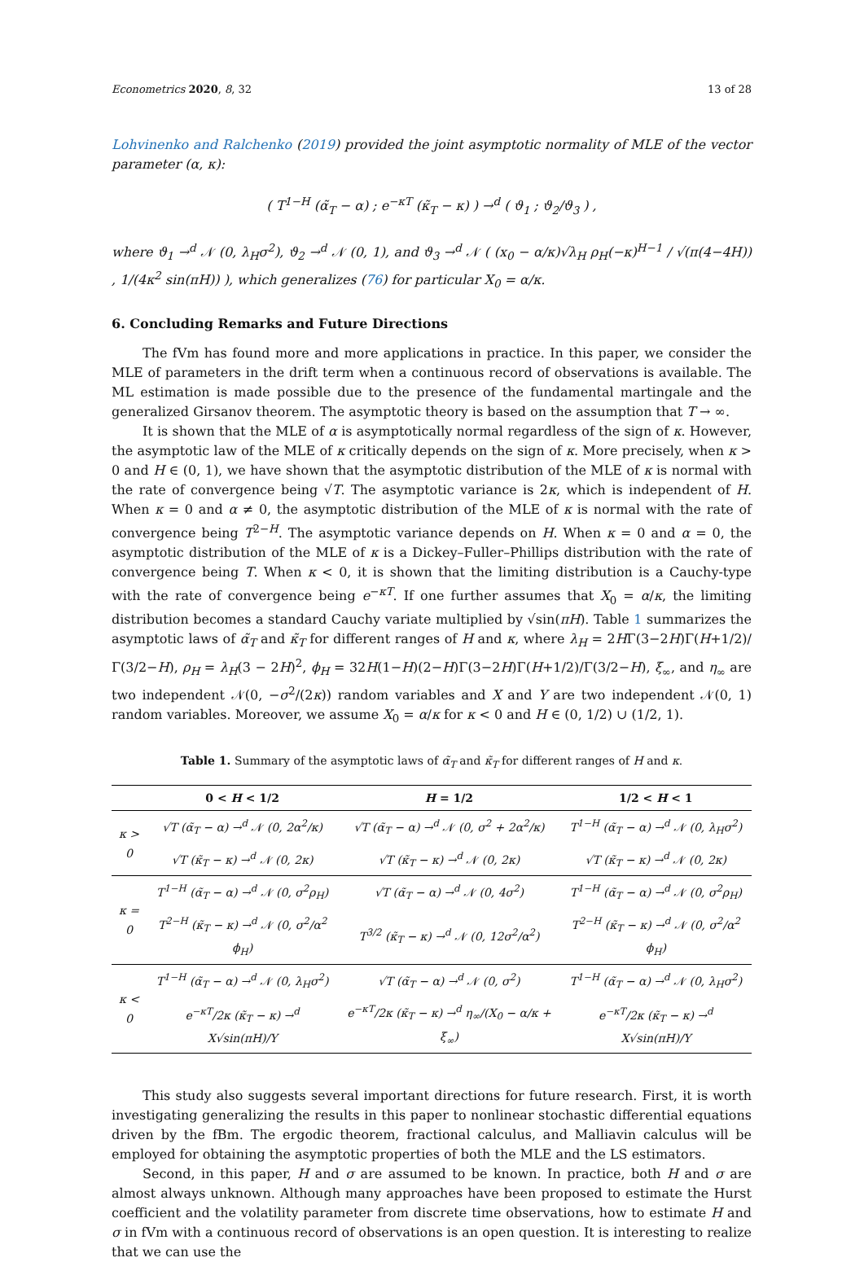Econometrics 2020, 8, 32 13 of 28
Lohvinenko and Ralchenko (2019) provided the joint asymptotic normality of MLE of the vector parameter (α, κ):
( T<sup>1−H</sup> (α̃<sub>T</sub> − α) ; e<sup>−κT</sup> (κ̃<sub>T</sub> − κ) ) →<sup>d</sup> ( ϑ<sub>1</sub> ; ϑ<sub>2</sub>/ϑ<sub>3</sub> ) ,
where ϑ<sub>1</sub> →<sup>d</sup> 𝒩 (0, λ<sub>H</sub>σ<sup>2</sup>), ϑ<sub>2</sub> →<sup>d</sup> 𝒩 (0, 1), and ϑ<sub>3</sub> →<sup>d</sup> 𝒩 ( (x<sub>0</sub> − α/κ)√λ<sub>H</sub> ρ<sub>H</sub>(−κ)<sup>H−1</sup> / √(π(4−4H)) , 1/(4κ<sup>2</sup> sin(πH)) ), which generalizes (76) for particular X<sub>0</sub> = α/κ.
6. Concluding Remarks and Future Directions
The fVm has found more and more applications in practice. In this paper, we consider the MLE of parameters in the drift term when a continuous record of observations is available. The ML estimation is made possible due to the presence of the fundamental martingale and the generalized Girsanov theorem. The asymptotic theory is based on the assumption that T → ∞.
It is shown that the MLE of α is asymptotically normal regardless of the sign of κ. However, the asymptotic law of the MLE of κ critically depends on the sign of κ. More precisely, when κ > 0 and H ∈ (0, 1), we have shown that the asymptotic distribution of the MLE of κ is normal with the rate of convergence being √T. The asymptotic variance is 2κ, which is independent of H. When κ = 0 and α ≠ 0, the asymptotic distribution of the MLE of κ is normal with the rate of convergence being T<sup>2−H</sup>. The asymptotic variance depends on H. When κ = 0 and α = 0, the asymptotic distribution of the MLE of κ is a Dickey–Fuller–Phillips distribution with the rate of convergence being T. When κ < 0, it is shown that the limiting distribution is a Cauchy-type with the rate of convergence being e<sup>−κT</sup>. If one further assumes that X<sub>0</sub> = α/κ, the limiting distribution becomes a standard Cauchy variate multiplied by √sin(πH). Table 1 summarizes the asymptotic laws of α̃<sub>T</sub> and κ̃<sub>T</sub> for different ranges of H and κ, where λ<sub>H</sub> = 2HΓ(3−2H)Γ(H+1/2)/Γ(3/2−H), ρ<sub>H</sub> = λ<sub>H</sub>(3 − 2H)<sup>2</sup>, ϕ<sub>H</sub> = 32H(1−H)(2−H)Γ(3−2H)Γ(H+1/2)/Γ(3/2−H), ξ<sub>∞</sub>, and η<sub>∞</sub> are two independent 𝒩(0, −σ<sup>2</sup>/(2κ)) random variables and X and Y are two independent 𝒩(0, 1) random variables. Moreover, we assume X<sub>0</sub> = α/κ for κ < 0 and H ∈ (0, 1/2) ∪ (1/2, 1).
Table 1. Summary of the asymptotic laws of α̃<sub>T</sub> and κ̃<sub>T</sub> for different ranges of H and κ.
| | 0 < H < 1/2 | H = 1/2 | 1/2 < H < 1 |
| --- | --- | --- | --- |
| κ > 0 | √T (α̃<sub>T</sub> − α) →<sup>d</sup> 𝒩 (0, 2α<sup>2</sup>/κ) | √T (α̃<sub>T</sub> − α) →<sup>d</sup> 𝒩 (0, σ<sup>2</sup> + 2α<sup>2</sup>/κ) | T<sup>1−H</sup> (α̃<sub>T</sub> − α) →<sup>d</sup> 𝒩 (0, λ<sub>H</sub>σ<sup>2</sup>) |
| | √T (κ̃<sub>T</sub> − κ) →<sup>d</sup> 𝒩 (0, 2κ) | √T (κ̃<sub>T</sub> − κ) →<sup>d</sup> 𝒩 (0, 2κ) | √T (κ̃<sub>T</sub> − κ) →<sup>d</sup> 𝒩 (0, 2κ) |
| κ = 0 | T<sup>1−H</sup> (α̃<sub>T</sub> − α) →<sup>d</sup> 𝒩 (0, σ<sup>2</sup>ρ<sub>H</sub>) | √T (α̃<sub>T</sub> − α) →<sup>d</sup> 𝒩 (0, 4σ<sup>2</sup>) | T<sup>1−H</sup> (α̃<sub>T</sub> − α) →<sup>d</sup> 𝒩 (0, σ<sup>2</sup>ρ<sub>H</sub>) |
| | T<sup>2−H</sup> (κ̃<sub>T</sub> − κ) →<sup>d</sup> 𝒩 (0, σ<sup>2</sup>/α<sup>2</sup> ϕ<sub>H</sub>) | T<sup>3/2</sup> (κ̃<sub>T</sub> − κ) →<sup>d</sup> 𝒩 (0, 12σ<sup>2</sup>/α<sup>2</sup>) | T<sup>2−H</sup> (κ̃<sub>T</sub> − κ) →<sup>d</sup> 𝒩 (0, σ<sup>2</sup>/α<sup>2</sup> ϕ<sub>H</sub>) |
| κ < 0 | T<sup>1−H</sup> (α̃<sub>T</sub> − α) →<sup>d</sup> 𝒩 (0, λ<sub>H</sub>σ<sup>2</sup>) | √T (α̃<sub>T</sub> − α) →<sup>d</sup> 𝒩 (0, σ<sup>2</sup>) | T<sup>1−H</sup> (α̃<sub>T</sub> − α) →<sup>d</sup> 𝒩 (0, λ<sub>H</sub>σ<sup>2</sup>) |
| | e<sup>−κT</sup>/2κ (κ̃<sub>T</sub> − κ) →<sup>d</sup> X√sin(πH)/Y | e<sup>−κT</sup>/2κ (κ̃<sub>T</sub> − κ) →<sup>d</sup> η<sub>∞</sub>/(X<sub>0</sub> − α/κ + ξ<sub>∞</sub>) | e<sup>−κT</sup>/2κ (κ̃<sub>T</sub> − κ) →<sup>d</sup> X√sin(πH)/Y |
This study also suggests several important directions for future research. First, it is worth investigating generalizing the results in this paper to nonlinear stochastic differential equations driven by the fBm. The ergodic theorem, fractional calculus, and Malliavin calculus will be employed for obtaining the asymptotic properties of both the MLE and the LS estimators.
Second, in this paper, H and σ are assumed to be known. In practice, both H and σ are almost always unknown. Although many approaches have been proposed to estimate the Hurst coefficient and the volatility parameter from discrete time observations, how to estimate H and σ in fVm with a continuous record of observations is an open question. It is interesting to realize that we can use the